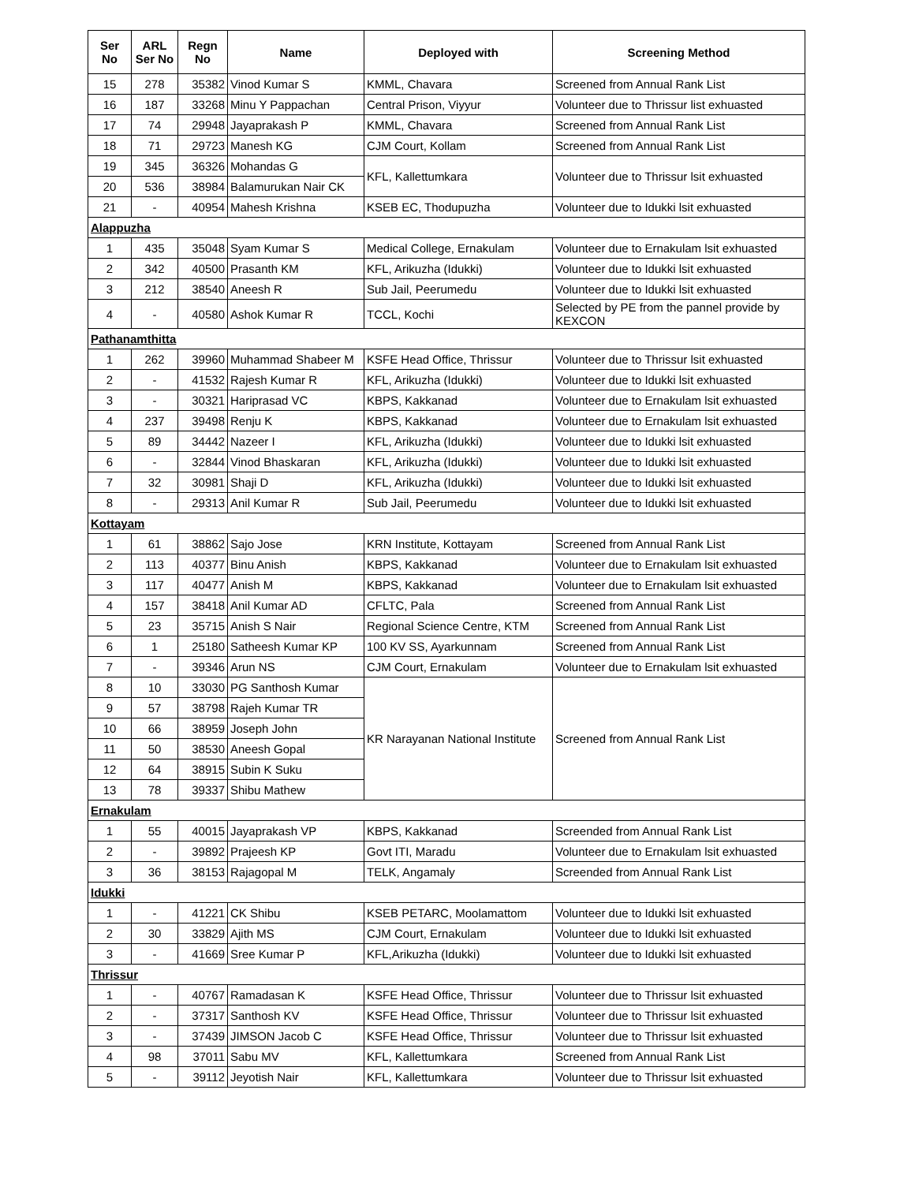| Ser No | ARL Ser No | Regn No | Name | Deployed with | Screening Method |
| --- | --- | --- | --- | --- | --- |
| 15 | 278 | 35382 | Vinod Kumar S | KMML, Chavara | Screened from Annual Rank List |
| 16 | 187 | 33268 | Minu Y Pappachan | Central Prison, Viyyur | Volunteer due to Thrissur list exhuasted |
| 17 | 74 | 29948 | Jayaprakash P | KMML, Chavara | Screened from Annual Rank List |
| 18 | 71 | 29723 | Manesh KG | CJM Court, Kollam | Screened from Annual Rank List |
| 19 | 345 | 36326 | Mohandas G | KFL, Kallettumkara | Volunteer due to Thrissur lsit exhuasted |
| 20 | 536 | 38984 | Balamurukan Nair CK | | |
| 21 | - | 40954 | Mahesh Krishna | KSEB EC, Thodupuzha | Volunteer due to Idukki lsit exhuasted |
| Alappuzha | | | | | |
| 1 | 435 | 35048 | Syam Kumar S | Medical College, Ernakulam | Volunteer due to Ernakulam lsit exhuasted |
| 2 | 342 | 40500 | Prasanth KM | KFL, Arikuzha (Idukki) | Volunteer due to Idukki lsit exhuasted |
| 3 | 212 | 38540 | Aneesh R | Sub Jail, Peerumedu | Volunteer due to Idukki lsit exhuasted |
| 4 | - | 40580 | Ashok Kumar R | TCCL, Kochi | Selected by PE from the pannel provide by KEXCON |
| Pathanamthitta | | | | | |
| 1 | 262 | 39960 | Muhammad Shabeer M | KSFE Head Office, Thrissur | Volunteer due to Thrissur lsit exhuasted |
| 2 | - | 41532 | Rajesh Kumar R | KFL, Arikuzha (Idukki) | Volunteer due to Idukki lsit exhuasted |
| 3 | - | 30321 | Hariprasad VC | KBPS, Kakkanad | Volunteer due to Ernakulam lsit exhuasted |
| 4 | 237 | 39498 | Renju K | KBPS, Kakkanad | Volunteer due to Ernakulam lsit exhuasted |
| 5 | 89 | 34442 | Nazeer I | KFL, Arikuzha (Idukki) | Volunteer due to Idukki lsit exhuasted |
| 6 | - | 32844 | Vinod Bhaskaran | KFL, Arikuzha (Idukki) | Volunteer due to Idukki lsit exhuasted |
| 7 | 32 | 30981 | Shaji D | KFL, Arikuzha (Idukki) | Volunteer due to Idukki lsit exhuasted |
| 8 | - | 29313 | Anil Kumar R | Sub Jail, Peerumedu | Volunteer due to Idukki lsit exhuasted |
| Kottayam | | | | | |
| 1 | 61 | 38862 | Sajo Jose | KRN Institute, Kottayam | Screened from Annual Rank List |
| 2 | 113 | 40377 | Binu Anish | KBPS, Kakkanad | Volunteer due to Ernakulam lsit exhuasted |
| 3 | 117 | 40477 | Anish M | KBPS, Kakkanad | Volunteer due to Ernakulam lsit exhuasted |
| 4 | 157 | 38418 | Anil Kumar AD | CFLTC, Pala | Screened from Annual Rank List |
| 5 | 23 | 35715 | Anish S Nair | Regional Science Centre, KTM | Screened from Annual Rank List |
| 6 | 1 | 25180 | Satheesh Kumar KP | 100 KV SS, Ayarkunnam | Screened from Annual Rank List |
| 7 | - | 39346 | Arun NS | CJM Court, Ernakulam | Volunteer due to Ernakulam lsit exhuasted |
| 8 | 10 | 33030 | PG Santhosh Kumar | KR Narayanan National Institute | Screened from Annual Rank List |
| 9 | 57 | 38798 | Rajeh Kumar TR | | |
| 10 | 66 | 38959 | Joseph John | | |
| 11 | 50 | 38530 | Aneesh Gopal | | |
| 12 | 64 | 38915 | Subin K Suku | | |
| 13 | 78 | 39337 | Shibu Mathew | | |
| Ernakulam | | | | | |
| 1 | 55 | 40015 | Jayaprakash VP | KBPS, Kakkanad | Screended from Annual Rank List |
| 2 | - | 39892 | Prajeesh KP | Govt ITI, Maradu | Volunteer due to Ernakulam lsit exhuasted |
| 3 | 36 | 38153 | Rajagopal M | TELK, Angamaly | Screended from Annual Rank List |
| Idukki | | | | | |
| 1 | - | 41221 | CK Shibu | KSEB PETARC, Moolamattom | Volunteer due to Idukki lsit exhuasted |
| 2 | 30 | 33829 | Ajith MS | CJM Court, Ernakulam | Volunteer due to Idukki lsit exhuasted |
| 3 | - | 41669 | Sree Kumar P | KFL,Arikuzha (Idukki) | Volunteer due to Idukki lsit exhuasted |
| Thrissur | | | | | |
| 1 | - | 40767 | Ramadasan K | KSFE Head Office, Thrissur | Volunteer due to Thrissur lsit exhuasted |
| 2 | - | 37317 | Santhosh KV | KSFE Head Office, Thrissur | Volunteer due to Thrissur lsit exhuasted |
| 3 | - | 37439 | JIMSON Jacob C | KSFE Head Office, Thrissur | Volunteer due to Thrissur lsit exhuasted |
| 4 | 98 | 37011 | Sabu MV | KFL, Kallettumkara | Screened from Annual Rank List |
| 5 | - | 39112 | Jeyotish Nair | KFL, Kallettumkara | Volunteer due to Thrissur lsit exhuasted |